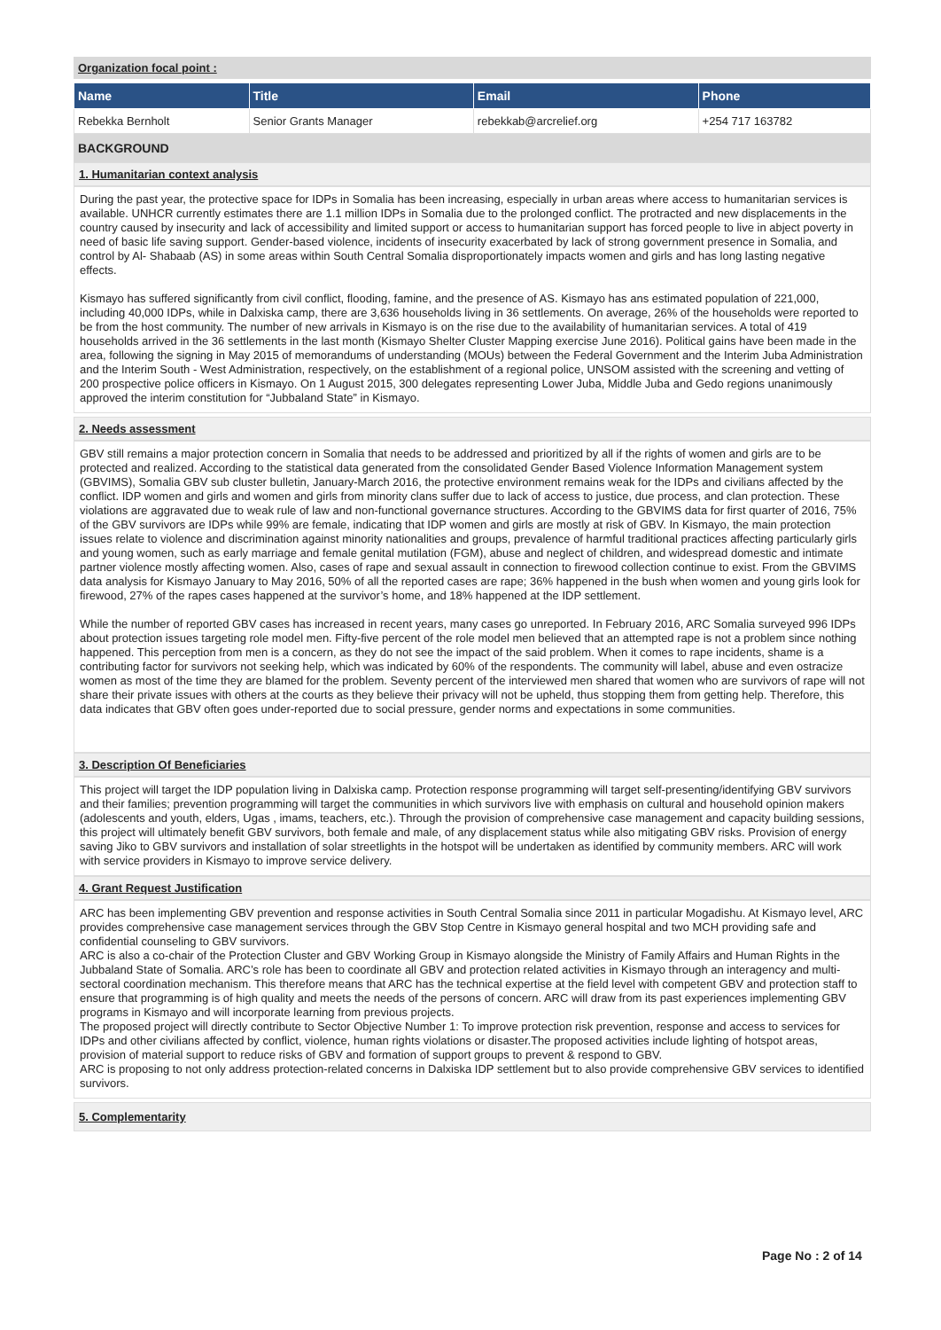Organization focal point :
| Name | Title | Email | Phone |
| --- | --- | --- | --- |
| Rebekka Bernholt | Senior Grants Manager | rebekkab@arcrelief.org | +254 717 163782 |
BACKGROUND
1. Humanitarian context analysis
During the past year, the protective space for IDPs in Somalia has been increasing, especially in urban areas where access to humanitarian services is available. UNHCR currently estimates there are 1.1 million IDPs in Somalia due to the prolonged conflict. The protracted and new displacements in the country caused by insecurity and lack of accessibility and limited support or access to humanitarian support has forced people to live in abject poverty in need of basic life saving support. Gender-based violence, incidents of insecurity exacerbated by lack of strong government presence in Somalia, and control by Al- Shabaab (AS) in some areas within South Central Somalia disproportionately impacts women and girls and has long lasting negative effects.
Kismayo has suffered significantly from civil conflict, flooding, famine, and the presence of AS. Kismayo has ans estimated population of 221,000, including 40,000 IDPs, while in Dalxiska camp, there are 3,636 households living in 36 settlements. On average, 26% of the households were reported to be from the host community. The number of new arrivals in Kismayo is on the rise due to the availability of humanitarian services. A total of 419 households arrived in the 36 settlements in the last month (Kismayo Shelter Cluster Mapping exercise June 2016). Political gains have been made in the area, following the signing in May 2015 of memorandums of understanding (MOUs) between the Federal Government and the Interim Juba Administration and the Interim South - West Administration, respectively, on the establishment of a regional police, UNSOM assisted with the screening and vetting of 200 prospective police officers in Kismayo. On 1 August 2015, 300 delegates representing Lower Juba, Middle Juba and Gedo regions unanimously approved the interim constitution for “Jubbaland State” in Kismayo.
2. Needs assessment
GBV still remains a major protection concern in Somalia that needs to be addressed and prioritized by all if the rights of women and girls are to be protected and realized. According to the statistical data generated from the consolidated Gender Based Violence Information Management system (GBVIMS), Somalia GBV sub cluster bulletin, January-March 2016, the protective environment remains weak for the IDPs and civilians affected by the conflict. IDP women and girls and women and girls from minority clans suffer due to lack of access to justice, due process, and clan protection. These violations are aggravated due to weak rule of law and non-functional governance structures. According to the GBVIMS data for first quarter of 2016, 75% of the GBV survivors are IDPs while 99% are female, indicating that IDP women and girls are mostly at risk of GBV. In Kismayo, the main protection issues relate to violence and discrimination against minority nationalities and groups, prevalence of harmful traditional practices affecting particularly girls and young women, such as early marriage and female genital mutilation (FGM), abuse and neglect of children, and widespread domestic and intimate partner violence mostly affecting women. Also, cases of rape and sexual assault in connection to firewood collection continue to exist. From the GBVIMS data analysis for Kismayo January to May 2016, 50% of all the reported cases are rape; 36% happened in the bush when women and young girls look for firewood, 27% of the rapes cases happened at the survivor’s home, and 18% happened at the IDP settlement.
While the number of reported GBV cases has increased in recent years, many cases go unreported. In February 2016, ARC Somalia surveyed 996 IDPs about protection issues targeting role model men. Fifty-five percent of the role model men believed that an attempted rape is not a problem since nothing happened. This perception from men is a concern, as they do not see the impact of the said problem. When it comes to rape incidents, shame is a contributing factor for survivors not seeking help, which was indicated by 60% of the respondents. The community will label, abuse and even ostracize women as most of the time they are blamed for the problem. Seventy percent of the interviewed men shared that women who are survivors of rape will not share their private issues with others at the courts as they believe their privacy will not be upheld, thus stopping them from getting help. Therefore, this data indicates that GBV often goes under-reported due to social pressure, gender norms and expectations in some communities.
3. Description Of Beneficiaries
This project will target the IDP population living in Dalxiska camp. Protection response programming will target self-presenting/identifying GBV survivors and their families; prevention programming will target the communities in which survivors live with emphasis on cultural and household opinion makers (adolescents and youth, elders, Ugas , imams, teachers, etc.). Through the provision of comprehensive case management and capacity building sessions, this project will ultimately benefit GBV survivors, both female and male, of any displacement status while also mitigating GBV risks. Provision of energy saving Jiko to GBV survivors and installation of solar streetlights in the hotspot will be undertaken as identified by community members. ARC will work with service providers in Kismayo to improve service delivery.
4. Grant Request Justification
ARC has been implementing GBV prevention and response activities in South Central Somalia since 2011 in particular Mogadishu. At Kismayo level, ARC provides comprehensive case management services through the GBV Stop Centre in Kismayo general hospital and two MCH providing safe and confidential counseling to GBV survivors.
ARC is also a co-chair of the Protection Cluster and GBV Working Group in Kismayo alongside the Ministry of Family Affairs and Human Rights in the Jubbaland State of Somalia. ARC’s role has been to coordinate all GBV and protection related activities in Kismayo through an interagency and multi-sectoral coordination mechanism. This therefore means that ARC has the technical expertise at the field level with competent GBV and protection staff to ensure that programming is of high quality and meets the needs of the persons of concern. ARC will draw from its past experiences implementing GBV programs in Kismayo and will incorporate learning from previous projects.
The proposed project will directly contribute to Sector Objective Number 1: To improve protection risk prevention, response and access to services for IDPs and other civilians affected by conflict, violence, human rights violations or disaster.The proposed activities include lighting of hotspot areas, provision of material support to reduce risks of GBV and formation of support groups to prevent & respond to GBV.
ARC is proposing to not only address protection-related concerns in Dalxiska IDP settlement but to also provide comprehensive GBV services to identified survivors.
5. Complementarity
Page No : 2 of 14